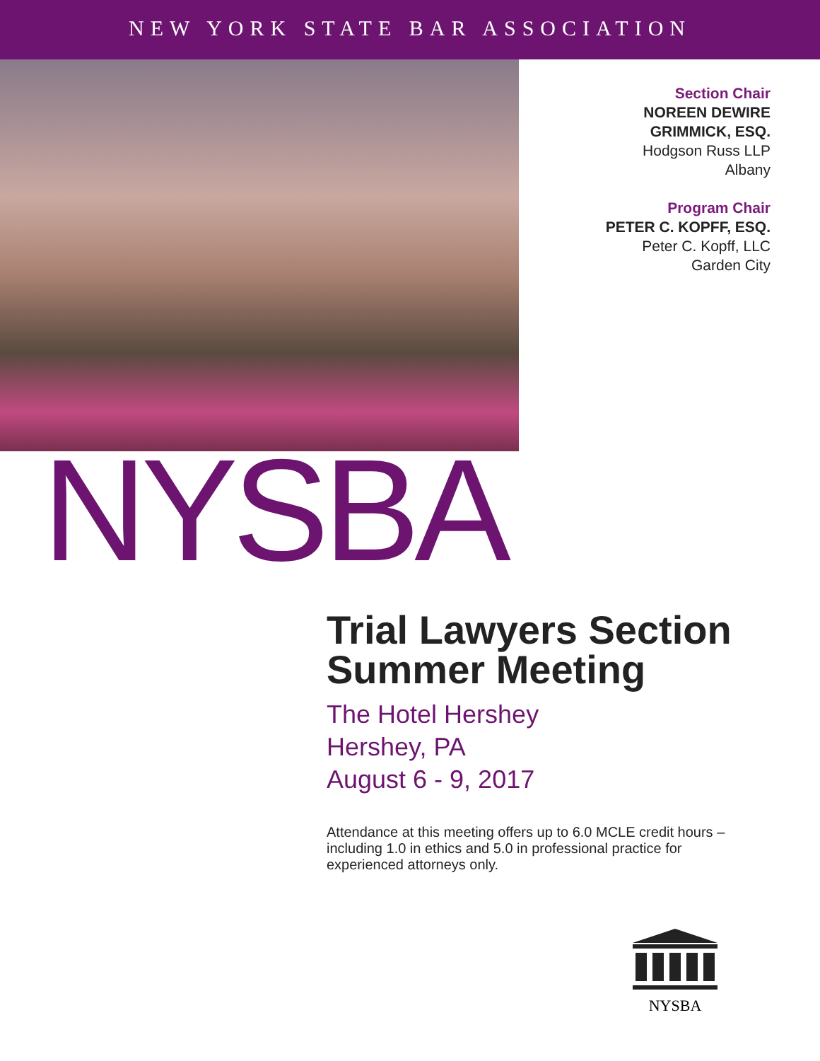NEW YORK STATE BAR ASSOCIATION
Section Chair
NOREEN DEWIRE
GRIMMICK, ESQ.
Hodgson Russ LLP
Albany
Program Chair
PETER C. KOPFF, ESQ.
Peter C. Kopff, LLC
Garden City
NYSBA
Trial Lawyers Section
Summer Meeting
The Hotel Hershey
Hershey, PA
August 6 - 9, 2017
Attendance at this meeting offers up to 6.0 MCLE credit hours – including 1.0 in ethics and 5.0 in professional practice for experienced attorneys only.
NYSBA